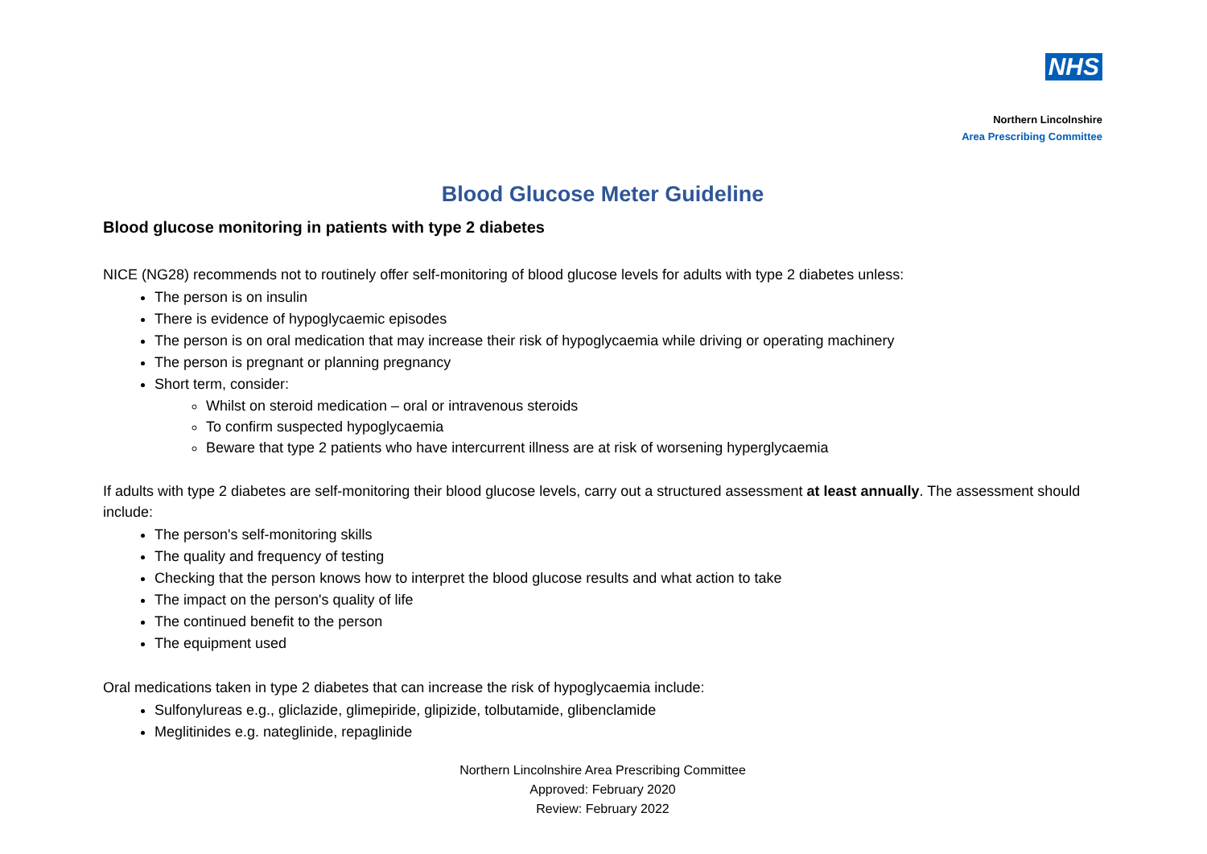NHS
Northern Lincolnshire
Area Prescribing Committee
Blood Glucose Meter Guideline
Blood glucose monitoring in patients with type 2 diabetes
NICE (NG28) recommends not to routinely offer self-monitoring of blood glucose levels for adults with type 2 diabetes unless:
The person is on insulin
There is evidence of hypoglycaemic episodes
The person is on oral medication that may increase their risk of hypoglycaemia while driving or operating machinery
The person is pregnant or planning pregnancy
Short term, consider:
Whilst on steroid medication – oral or intravenous steroids
To confirm suspected hypoglycaemia
Beware that type 2 patients who have intercurrent illness are at risk of worsening hyperglycaemia
If adults with type 2 diabetes are self-monitoring their blood glucose levels, carry out a structured assessment at least annually. The assessment should include:
The person's self-monitoring skills
The quality and frequency of testing
Checking that the person knows how to interpret the blood glucose results and what action to take
The impact on the person's quality of life
The continued benefit to the person
The equipment used
Oral medications taken in type 2 diabetes that can increase the risk of hypoglycaemia include:
Sulfonylureas e.g., gliclazide, glimepiride, glipizide, tolbutamide, glibenclamide
Meglitinides e.g. nateglinide, repaglinide
Northern Lincolnshire Area Prescribing Committee
Approved: February 2020
Review: February 2022